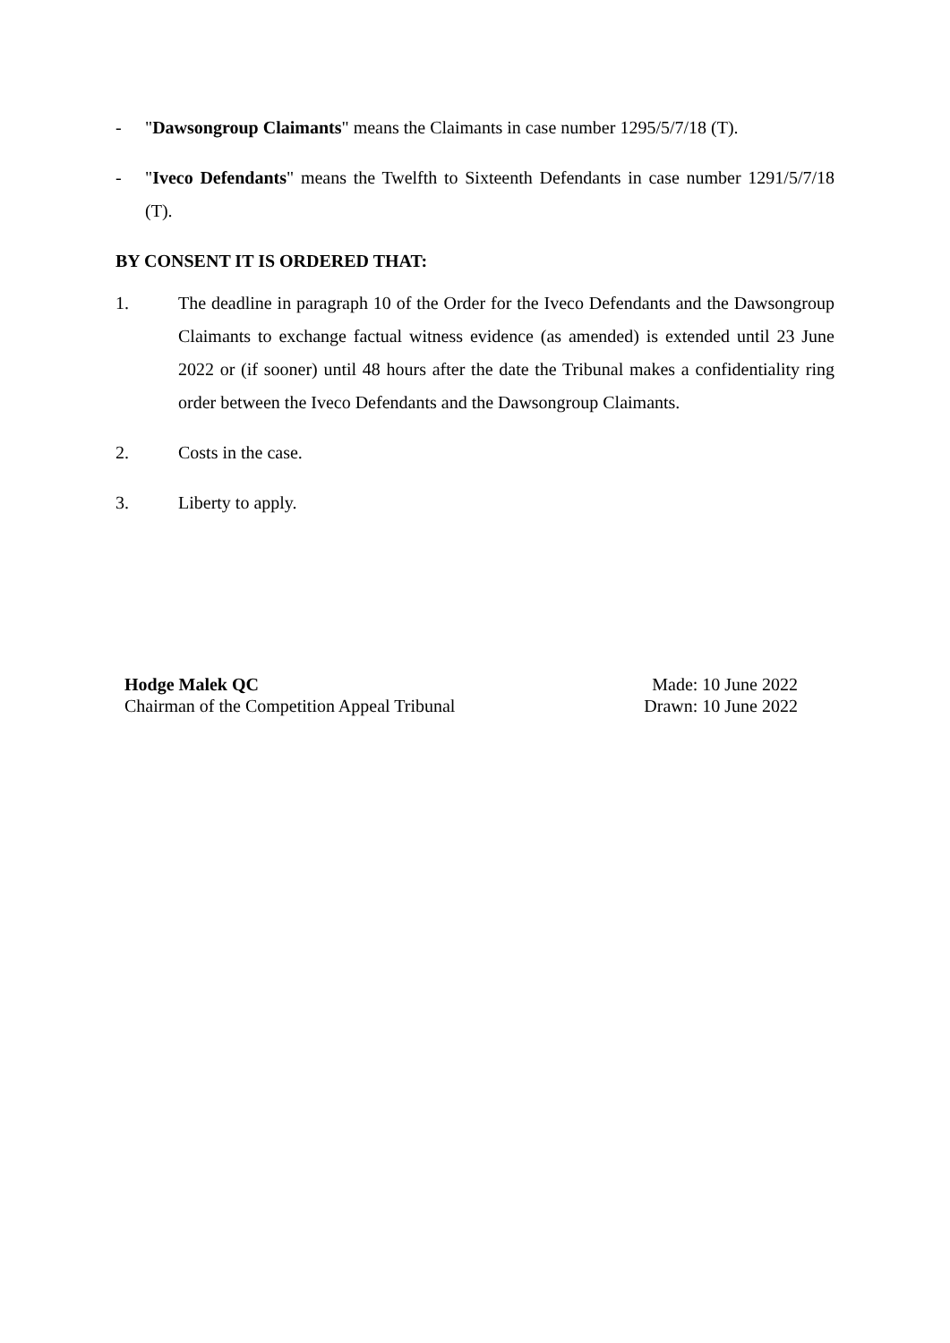- "Dawsongroup Claimants" means the Claimants in case number 1295/5/7/18 (T).
- "Iveco Defendants" means the Twelfth to Sixteenth Defendants in case number 1291/5/7/18 (T).
BY CONSENT IT IS ORDERED THAT:
1. The deadline in paragraph 10 of the Order for the Iveco Defendants and the Dawsongroup Claimants to exchange factual witness evidence (as amended) is extended until 23 June 2022 or (if sooner) until 48 hours after the date the Tribunal makes a confidentiality ring order between the Iveco Defendants and the Dawsongroup Claimants.
2. Costs in the case.
3. Liberty to apply.
Hodge Malek QC
Chairman of the Competition Appeal Tribunal
Made: 10 June 2022
Drawn: 10 June 2022